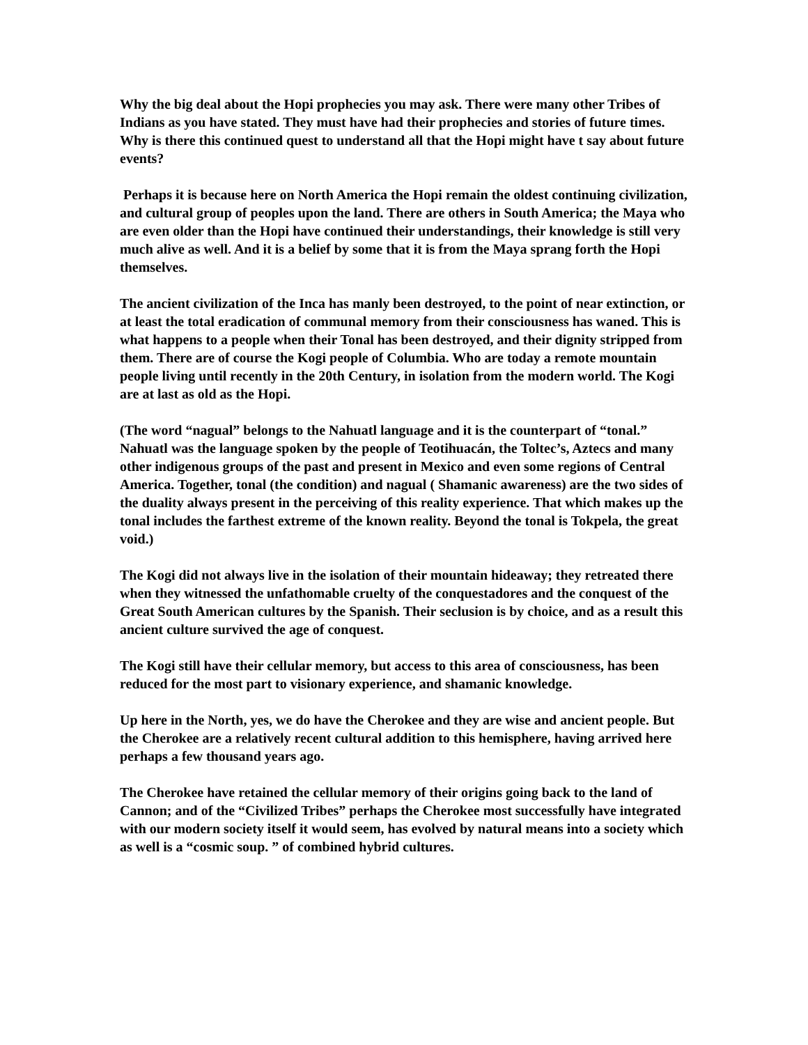Why the big deal about the Hopi prophecies you may ask. There were many other Tribes of Indians as you have stated. They must have had their prophecies and stories of future times. Why is there this continued quest to understand all that the Hopi might have t say about future events?
Perhaps it is because here on North America the Hopi remain the oldest continuing civilization, and cultural group of peoples upon the land. There are others in South America; the Maya who are even older than the Hopi have continued their understandings, their knowledge is still very much alive as well. And it is a belief by some that it is from the Maya sprang forth the Hopi themselves.
The ancient civilization of the Inca has manly been destroyed, to the point of near extinction, or at least the total eradication of communal memory from their consciousness has waned. This is what happens to a people when their Tonal has been destroyed, and their dignity stripped from them. There are of course the Kogi people of Columbia. Who are today a remote mountain people living until recently in the 20th Century, in isolation from the modern world. The Kogi are at last as old as the Hopi.
(The word “nagual” belongs to the Nahuatl language and it is the counterpart of “tonal.” Nahuatl was the language spoken by the people of Teotihuacán, the Toltec’s, Aztecs and many other indigenous groups of the past and present in Mexico and even some regions of Central America. Together, tonal (the condition) and nagual ( Shamanic awareness) are the two sides of the duality always present in the perceiving of this reality experience. That which makes up the tonal includes the farthest extreme of the known reality. Beyond the tonal is Tokpela, the great void.)
The Kogi did not always live in the isolation of their mountain hideaway; they retreated there when they witnessed the unfathomable cruelty of the conquestadores and the conquest of the Great South American cultures by the Spanish. Their seclusion is by choice, and as a result this ancient culture survived the age of conquest.
The Kogi still have their cellular memory, but access to this area of consciousness, has been reduced for the most part to visionary experience, and shamanic knowledge.
Up here in the North, yes, we do have the Cherokee and they are wise and ancient people. But the Cherokee are a relatively recent cultural addition to this hemisphere, having arrived here perhaps a few thousand years ago.
The Cherokee have retained the cellular memory of their origins going back to the land of Cannon; and of the “Civilized Tribes” perhaps the Cherokee most successfully have integrated with our modern society itself it would seem, has evolved by natural means into a society which as well is a “cosmic soup. ” of combined hybrid cultures.